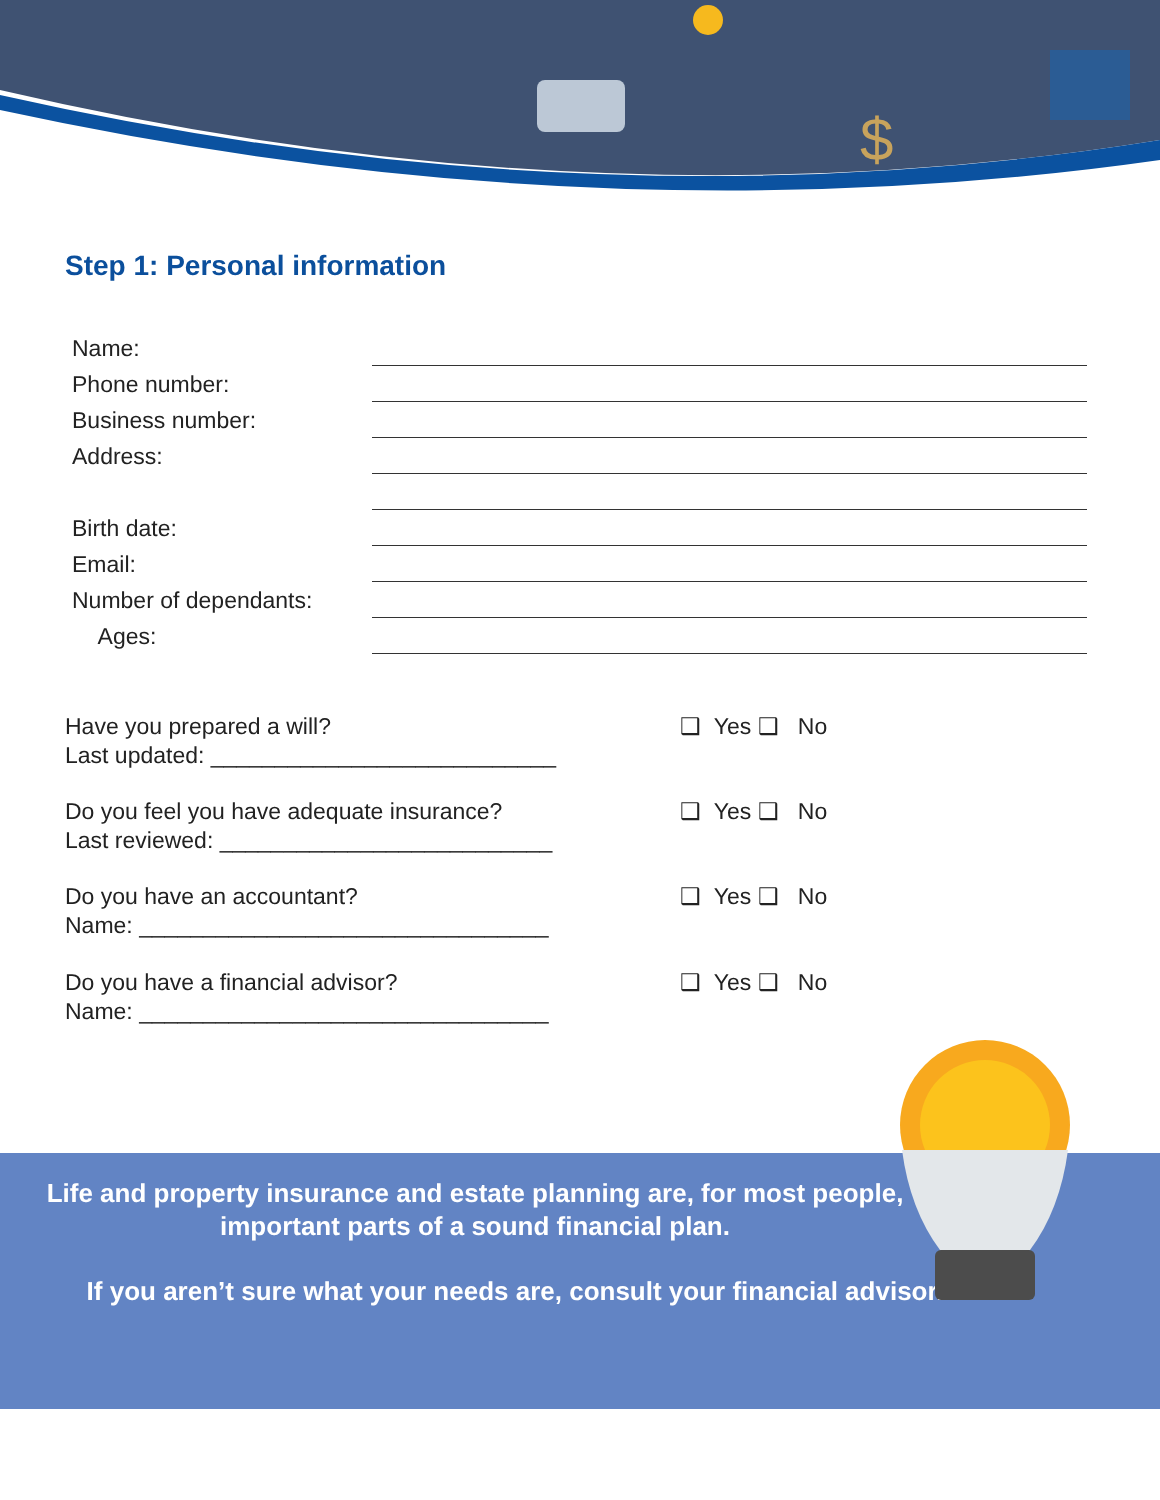$
Step 1: Personal information
Name:
Phone number:
Business number:
Address:
Birth date:
Email:
Number of dependants:
Ages:
Have you prepared a will?
Last updated: ___________________________
❑ Yes ❑ No
Do you feel you have adequate insurance?
Last reviewed: __________________________
❑ Yes ❑ No
Do you have an accountant?
Name: ________________________________
❑ Yes ❑ No
Do you have a financial advisor?
Name: ________________________________
❑ Yes ❑ No
Life and property insurance and estate planning are, for most people, important parts of a sound financial plan.
If you aren’t sure what your needs are, consult your financial advisor.